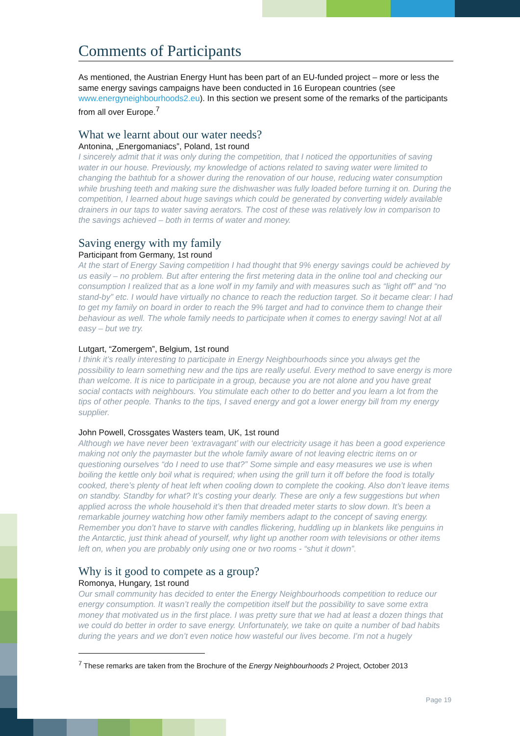Comments of Participants
As mentioned, the Austrian Energy Hunt has been part of an EU-funded project – more or less the same energy savings campaigns have been conducted in 16 European countries (see www.energyneighbourhoods2.eu). In this section we present some of the remarks of the participants from all over Europe.<sup>7</sup>
What we learnt about our water needs?
Antonina, „Energomaniacs”, Poland, 1st round
I sincerely admit that it was only during the competition, that I noticed the opportunities of saving water in our house. Previously, my knowledge of actions related to saving water were limited to changing the bathtub for a shower during the renovation of our house, reducing water consumption while brushing teeth and making sure the dishwasher was fully loaded before turning it on. During the competition, I learned about huge savings which could be generated by converting widely available drainers in our taps to water saving aerators. The cost of these was relatively low in comparison to the savings achieved – both in terms of water and money.
Saving energy with my family
Participant from Germany, 1st round
At the start of Energy Saving competition I had thought that 9% energy savings could be achieved by us easily – no problem. But after entering the first metering data in the online tool and checking our consumption I realized that as a lone wolf in my family and with measures such as “light off” and “no stand-by” etc. I would have virtually no chance to reach the reduction target. So it became clear: I had to get my family on board in order to reach the 9% target and had to convince them to change their behaviour as well. The whole family needs to participate when it comes to energy saving! Not at all easy – but we try.
Lutgart, “Zomergem”, Belgium, 1st round
I think it’s really interesting to participate in Energy Neighbourhoods since you always get the possibility to learn something new and the tips are really useful. Every method to save energy is more than welcome. It is nice to participate in a group, because you are not alone and you have great social contacts with neighbours. You stimulate each other to do better and you learn a lot from the tips of other people. Thanks to the tips, I saved energy and got a lower energy bill from my energy supplier.
John Powell, Crossgates Wasters team, UK, 1st round
Although we have never been ‘extravagant’ with our electricity usage it has been a good experience making not only the paymaster but the whole family aware of not leaving electric items on or questioning ourselves “do I need to use that?” Some simple and easy measures we use is when boiling the kettle only boil what is required; when using the grill turn it off before the food is totally cooked, there’s plenty of heat left when cooling down to complete the cooking. Also don’t leave items on standby. Standby for what? It’s costing your dearly. These are only a few suggestions but when applied across the whole household it’s then that dreaded meter starts to slow down. It’s been a remarkable journey watching how other family members adapt to the concept of saving energy. Remember you don’t have to starve with candles flickering, huddling up in blankets like penguins in the Antarctic, just think ahead of yourself, why light up another room with televisions or other items left on, when you are probably only using one or two rooms - “shut it down”.
Why is it good to compete as a group?
Romonya, Hungary, 1st round
Our small community has decided to enter the Energy Neighbourhoods competition to reduce our energy consumption. It wasn’t really the competition itself but the possibility to save some extra money that motivated us in the first place. I was pretty sure that we had at least a dozen things that we could do better in order to save energy. Unfortunately, we take on quite a number of bad habits during the years and we don’t even notice how wasteful our lives become. I’m not a hugely
<sup>7</sup> These remarks are taken from the Brochure of the Energy Neighbourhoods 2 Project, October 2013
Page 19